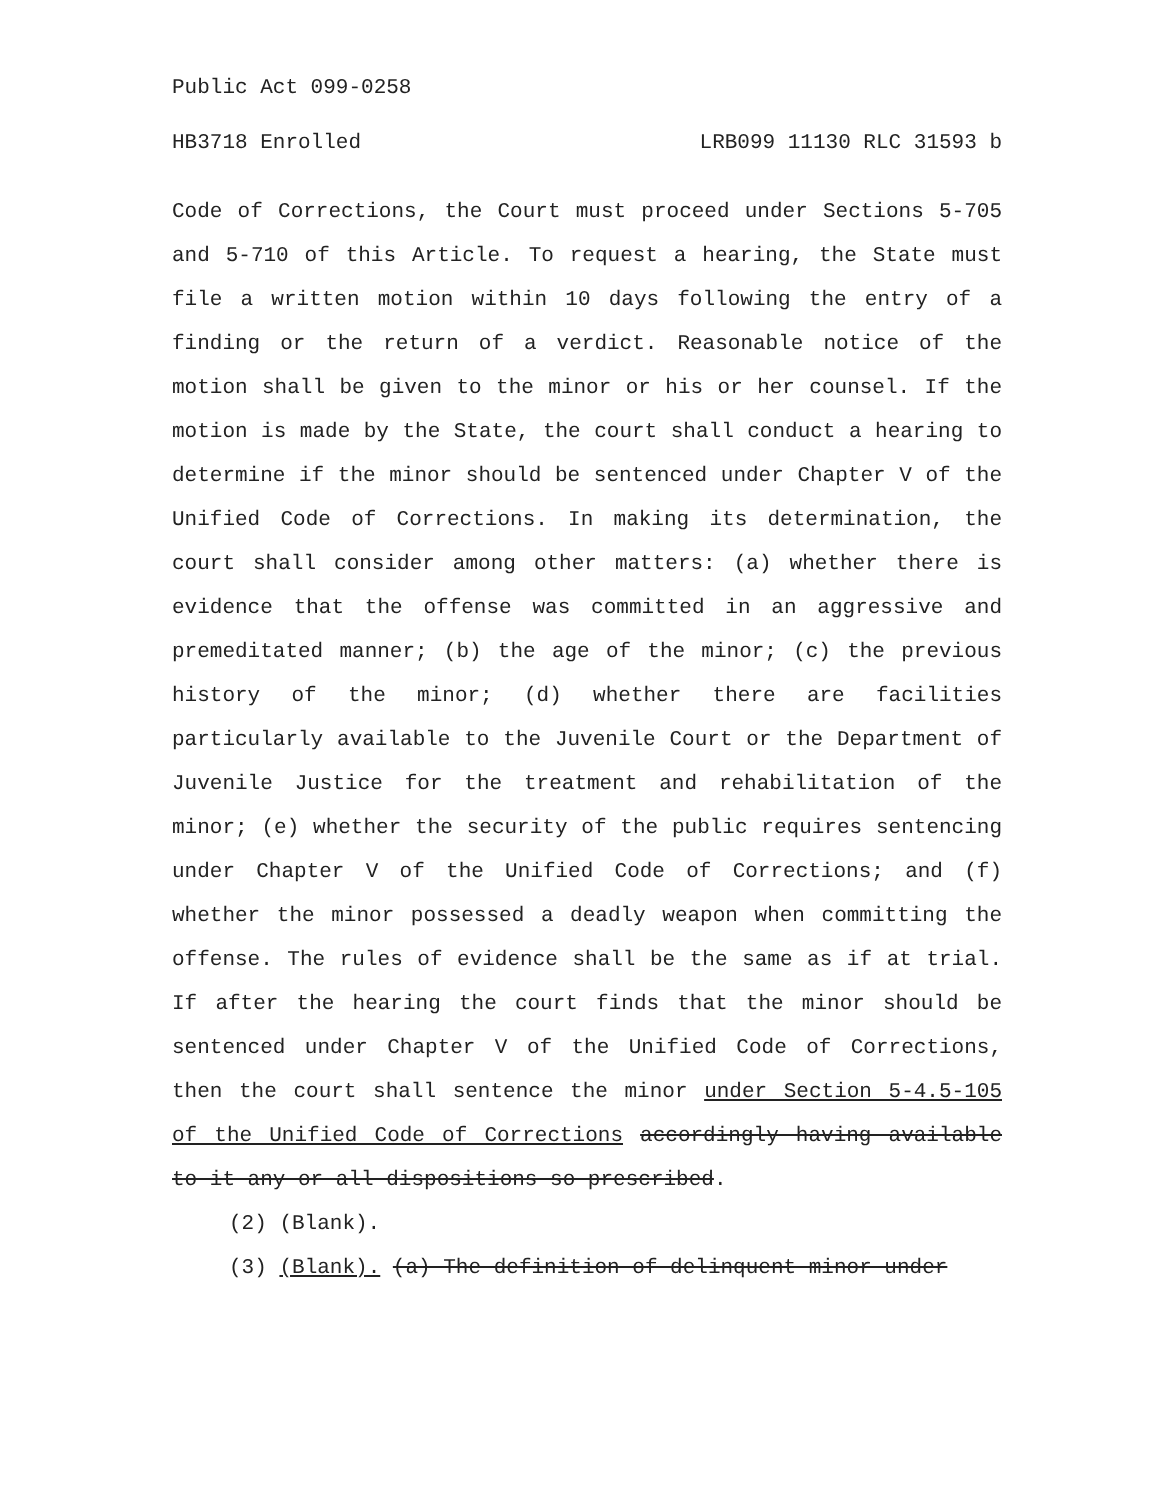Public Act 099-0258
HB3718 Enrolled LRB099 11130 RLC 31593 b
Code of Corrections, the Court must proceed under Sections 5-705 and 5-710 of this Article. To request a hearing, the State must file a written motion within 10 days following the entry of a finding or the return of a verdict. Reasonable notice of the motion shall be given to the minor or his or her counsel. If the motion is made by the State, the court shall conduct a hearing to determine if the minor should be sentenced under Chapter V of the Unified Code of Corrections. In making its determination, the court shall consider among other matters: (a) whether there is evidence that the offense was committed in an aggressive and premeditated manner; (b) the age of the minor; (c) the previous history of the minor; (d) whether there are facilities particularly available to the Juvenile Court or the Department of Juvenile Justice for the treatment and rehabilitation of the minor; (e) whether the security of the public requires sentencing under Chapter V of the Unified Code of Corrections; and (f) whether the minor possessed a deadly weapon when committing the offense. The rules of evidence shall be the same as if at trial. If after the hearing the court finds that the minor should be sentenced under Chapter V of the Unified Code of Corrections, then the court shall sentence the minor under Section 5-4.5-105 of the Unified Code of Corrections accordingly having available to it any or all dispositions so prescribed.
(2) (Blank).
(3) (Blank). (a) The definition of delinquent minor under